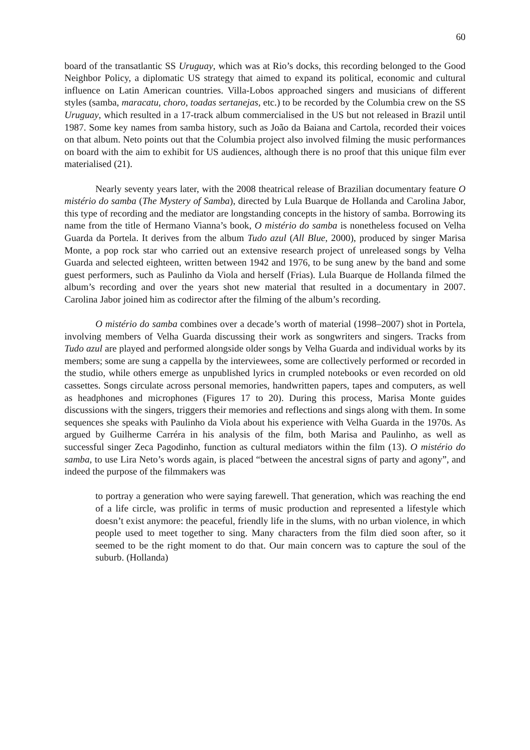60
board of the transatlantic SS Uruguay, which was at Rio’s docks, this recording belonged to the Good Neighbor Policy, a diplomatic US strategy that aimed to expand its political, economic and cultural influence on Latin American countries. Villa-Lobos approached singers and musicians of different styles (samba, maracatu, choro, toadas sertanejas, etc.) to be recorded by the Columbia crew on the SS Uruguay, which resulted in a 17-track album commercialised in the US but not released in Brazil until 1987. Some key names from samba history, such as João da Baiana and Cartola, recorded their voices on that album. Neto points out that the Columbia project also involved filming the music performances on board with the aim to exhibit for US audiences, although there is no proof that this unique film ever materialised (21).
Nearly seventy years later, with the 2008 theatrical release of Brazilian documentary feature O mistério do samba (The Mystery of Samba), directed by Lula Buarque de Hollanda and Carolina Jabor, this type of recording and the mediator are longstanding concepts in the history of samba. Borrowing its name from the title of Hermano Vianna’s book, O mistério do samba is nonetheless focused on Velha Guarda da Portela. It derives from the album Tudo azul (All Blue, 2000), produced by singer Marisa Monte, a pop rock star who carried out an extensive research project of unreleased songs by Velha Guarda and selected eighteen, written between 1942 and 1976, to be sung anew by the band and some guest performers, such as Paulinho da Viola and herself (Frias). Lula Buarque de Hollanda filmed the album’s recording and over the years shot new material that resulted in a documentary in 2007. Carolina Jabor joined him as codirector after the filming of the album’s recording.
O mistério do samba combines over a decade’s worth of material (1998–2007) shot in Portela, involving members of Velha Guarda discussing their work as songwriters and singers. Tracks from Tudo azul are played and performed alongside older songs by Velha Guarda and individual works by its members; some are sung a cappella by the interviewees, some are collectively performed or recorded in the studio, while others emerge as unpublished lyrics in crumpled notebooks or even recorded on old cassettes. Songs circulate across personal memories, handwritten papers, tapes and computers, as well as headphones and microphones (Figures 17 to 20). During this process, Marisa Monte guides discussions with the singers, triggers their memories and reflections and sings along with them. In some sequences she speaks with Paulinho da Viola about his experience with Velha Guarda in the 1970s. As argued by Guilherme Carréra in his analysis of the film, both Marisa and Paulinho, as well as successful singer Zeca Pagodinho, function as cultural mediators within the film (13). O mistério do samba, to use Lira Neto’s words again, is placed “between the ancestral signs of party and agony”, and indeed the purpose of the filmmakers was
to portray a generation who were saying farewell. That generation, which was reaching the end of a life circle, was prolific in terms of music production and represented a lifestyle which doesn’t exist anymore: the peaceful, friendly life in the slums, with no urban violence, in which people used to meet together to sing. Many characters from the film died soon after, so it seemed to be the right moment to do that. Our main concern was to capture the soul of the suburb. (Hollanda)